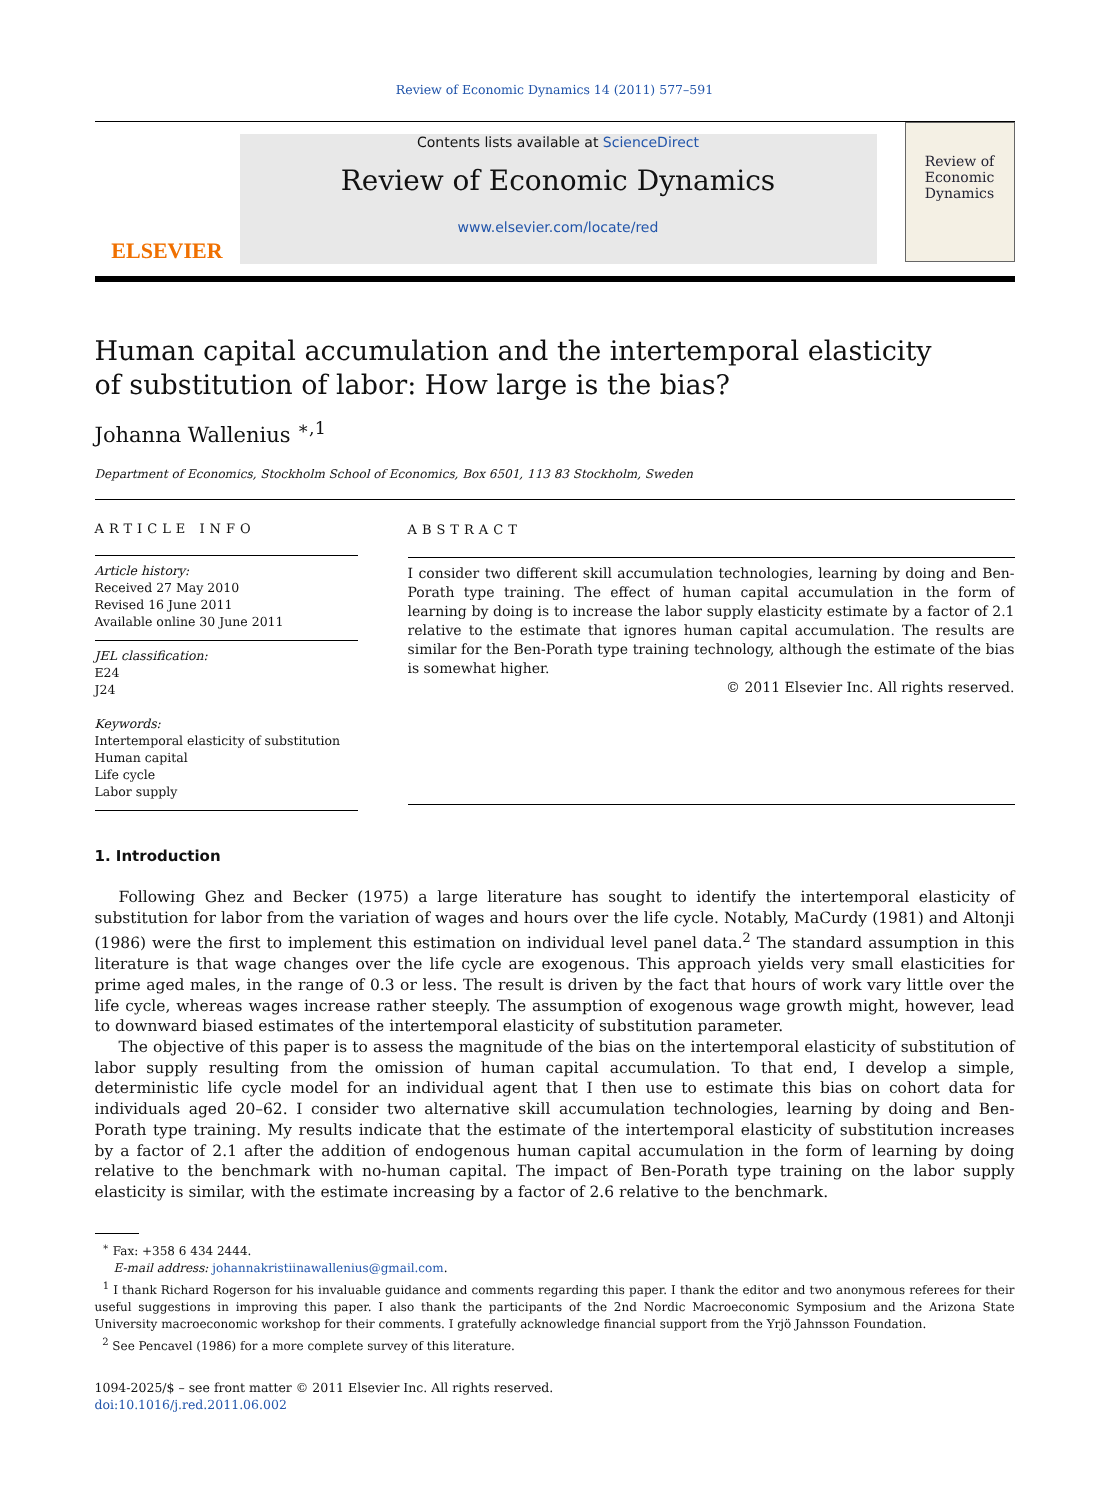Review of Economic Dynamics 14 (2011) 577–591
ELSEVIER
Contents lists available at ScienceDirect
Review of Economic Dynamics
www.elsevier.com/locate/red
Review of
Economic
Dynamics
Human capital accumulation and the intertemporal elasticity
of substitution of labor: How large is the bias?
Johanna Wallenius <sup>∗,1</sup>
Department of Economics, Stockholm School of Economics, Box 6501, 113 83 Stockholm, Sweden
ARTICLE INFO
Article history:
Received 27 May 2010
Revised 16 June 2011
Available online 30 June 2011
JEL classification:
E24
J24
Keywords:
Intertemporal elasticity of substitution
Human capital
Life cycle
Labor supply
ABSTRACT
I consider two different skill accumulation technologies, learning by doing and Ben-Porath type training. The effect of human capital accumulation in the form of learning by doing is to increase the labor supply elasticity estimate by a factor of 2.1 relative to the estimate that ignores human capital accumulation. The results are similar for the Ben-Porath type training technology, although the estimate of the bias is somewhat higher.
© 2011 Elsevier Inc. All rights reserved.
1. Introduction
Following Ghez and Becker (1975) a large literature has sought to identify the intertemporal elasticity of substitution for labor from the variation of wages and hours over the life cycle. Notably, MaCurdy (1981) and Altonji (1986) were the first to implement this estimation on individual level panel data.<sup>2</sup> The standard assumption in this literature is that wage changes over the life cycle are exogenous. This approach yields very small elasticities for prime aged males, in the range of 0.3 or less. The result is driven by the fact that hours of work vary little over the life cycle, whereas wages increase rather steeply. The assumption of exogenous wage growth might, however, lead to downward biased estimates of the intertemporal elasticity of substitution parameter.
The objective of this paper is to assess the magnitude of the bias on the intertemporal elasticity of substitution of labor supply resulting from the omission of human capital accumulation. To that end, I develop a simple, deterministic life cycle model for an individual agent that I then use to estimate this bias on cohort data for individuals aged 20–62. I consider two alternative skill accumulation technologies, learning by doing and Ben-Porath type training. My results indicate that the estimate of the intertemporal elasticity of substitution increases by a factor of 2.1 after the addition of endogenous human capital accumulation in the form of learning by doing relative to the benchmark with no-human capital. The impact of Ben-Porath type training on the labor supply elasticity is similar, with the estimate increasing by a factor of 2.6 relative to the benchmark.
<sup>∗</sup> Fax: +358 6 434 2444.
E-mail address: johannakristiinawallenius@gmail.com.
<sup>1</sup> I thank Richard Rogerson for his invaluable guidance and comments regarding this paper. I thank the editor and two anonymous referees for their useful suggestions in improving this paper. I also thank the participants of the 2nd Nordic Macroeconomic Symposium and the Arizona State University macroeconomic workshop for their comments. I gratefully acknowledge financial support from the Yrjö Jahnsson Foundation.
<sup>2</sup> See Pencavel (1986) for a more complete survey of this literature.
1094-2025/$ – see front matter © 2011 Elsevier Inc. All rights reserved.
doi:10.1016/j.red.2011.06.002